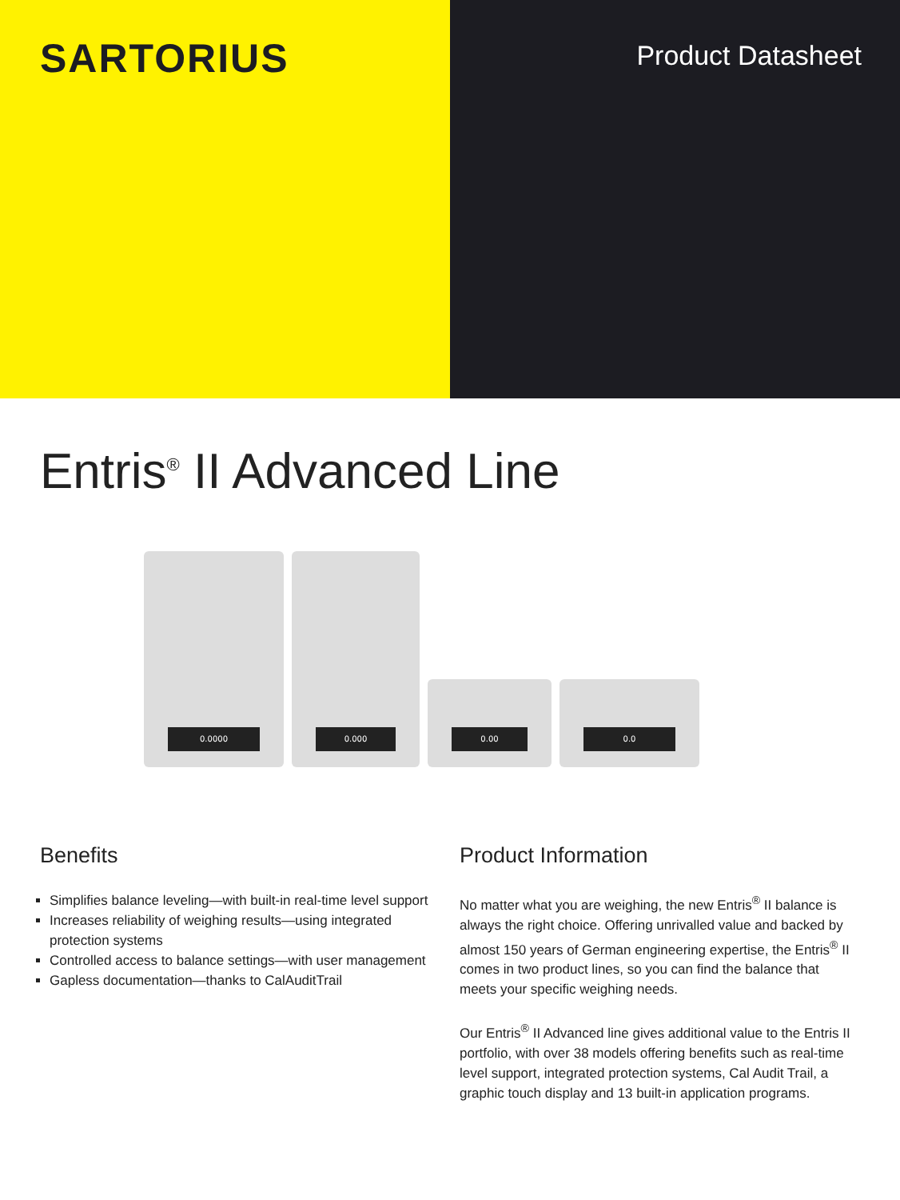SARTORIUS
Product Datasheet
Entris<sup>®</sup> II Advanced Line
0.0000
0.000
0.00
0.0
Benefits
Simplifies balance leveling—with built-in real-time level support
Increases reliability of weighing results—using integrated protection systems
Controlled access to balance settings—with user management
Gapless documentation—thanks to CalAuditTrail
Product Information
No matter what you are weighing, the new Entris<sup>®</sup> II balance is always the right choice. Offering unrivalled value and backed by almost 150 years of German engineering expertise, the Entris<sup>®</sup> II comes in two product lines, so you can find the balance that meets your specific weighing needs.
Our Entris<sup>®</sup> II Advanced line gives additional value to the Entris II portfolio, with over 38 models offering benefits such as real-time level support, integrated protection systems, Cal Audit Trail, a graphic touch display and 13 built-in application programs.